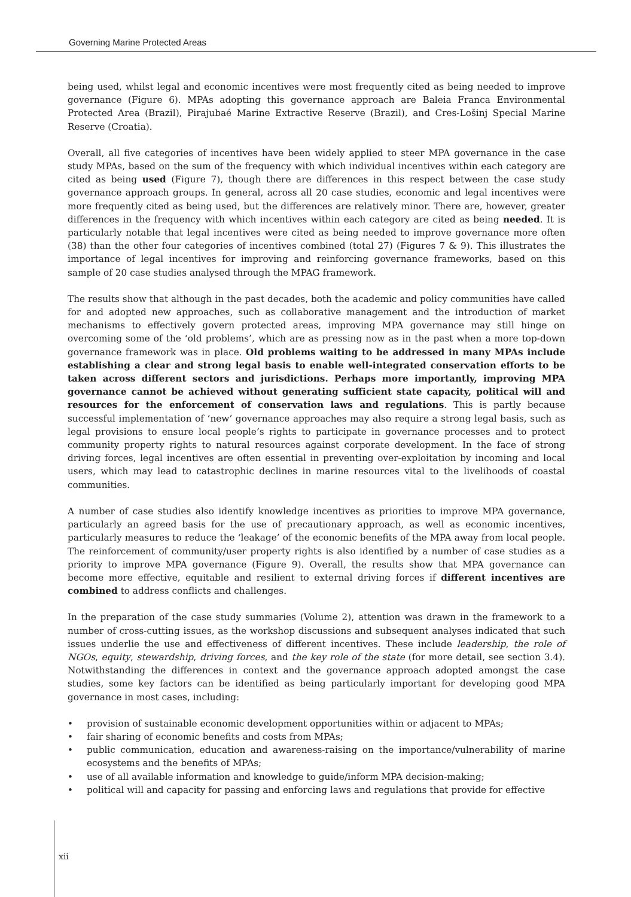Governing Marine Protected Areas
being used, whilst legal and economic incentives were most frequently cited as being needed to improve governance (Figure 6). MPAs adopting this governance approach are Baleia Franca Environmental Protected Area (Brazil), Pirajubaé Marine Extractive Reserve (Brazil), and Cres-Lošinj Special Marine Reserve (Croatia).
Overall, all five categories of incentives have been widely applied to steer MPA governance in the case study MPAs, based on the sum of the frequency with which individual incentives within each category are cited as being used (Figure 7), though there are differences in this respect between the case study governance approach groups. In general, across all 20 case studies, economic and legal incentives were more frequently cited as being used, but the differences are relatively minor. There are, however, greater differences in the frequency with which incentives within each category are cited as being needed. It is particularly notable that legal incentives were cited as being needed to improve governance more often (38) than the other four categories of incentives combined (total 27) (Figures 7 & 9). This illustrates the importance of legal incentives for improving and reinforcing governance frameworks, based on this sample of 20 case studies analysed through the MPAG framework.
The results show that although in the past decades, both the academic and policy communities have called for and adopted new approaches, such as collaborative management and the introduction of market mechanisms to effectively govern protected areas, improving MPA governance may still hinge on overcoming some of the ‘old problems’, which are as pressing now as in the past when a more top-down governance framework was in place. Old problems waiting to be addressed in many MPAs include establishing a clear and strong legal basis to enable well-integrated conservation efforts to be taken across different sectors and jurisdictions. Perhaps more importantly, improving MPA governance cannot be achieved without generating sufficient state capacity, political will and resources for the enforcement of conservation laws and regulations. This is partly because successful implementation of ‘new’ governance approaches may also require a strong legal basis, such as legal provisions to ensure local people’s rights to participate in governance processes and to protect community property rights to natural resources against corporate development. In the face of strong driving forces, legal incentives are often essential in preventing over-exploitation by incoming and local users, which may lead to catastrophic declines in marine resources vital to the livelihoods of coastal communities.
A number of case studies also identify knowledge incentives as priorities to improve MPA governance, particularly an agreed basis for the use of precautionary approach, as well as economic incentives, particularly measures to reduce the ‘leakage’ of the economic benefits of the MPA away from local people. The reinforcement of community/user property rights is also identified by a number of case studies as a priority to improve MPA governance (Figure 9). Overall, the results show that MPA governance can become more effective, equitable and resilient to external driving forces if different incentives are combined to address conflicts and challenges.
In the preparation of the case study summaries (Volume 2), attention was drawn in the framework to a number of cross-cutting issues, as the workshop discussions and subsequent analyses indicated that such issues underlie the use and effectiveness of different incentives. These include leadership, the role of NGOs, equity, stewardship, driving forces, and the key role of the state (for more detail, see section 3.4). Notwithstanding the differences in context and the governance approach adopted amongst the case studies, some key factors can be identified as being particularly important for developing good MPA governance in most cases, including:
• provision of sustainable economic development opportunities within or adjacent to MPAs;
• fair sharing of economic benefits and costs from MPAs;
• public communication, education and awareness-raising on the importance/vulnerability of marine ecosystems and the benefits of MPAs;
• use of all available information and knowledge to guide/inform MPA decision-making;
• political will and capacity for passing and enforcing laws and regulations that provide for effective
xii